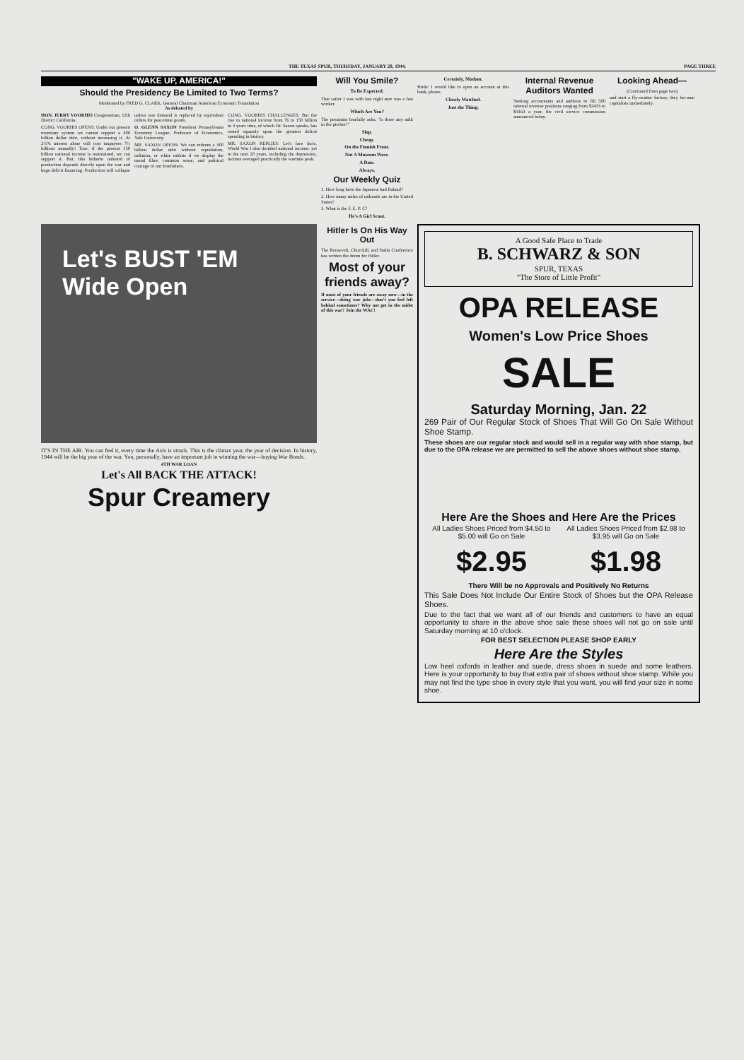THE TEXAS SPUR, THURSDAY, JANUARY 20, 1944. PAGE THREE
"WAKE UP, AMERICA!"
Should the Presidency Be Limited to Two Terms?
Moderated by FRED G. CLARK, General Chairman American Economic Foundation
As debated by
HON. JERRY VOORHIS Congressman, 12th District California.
CONG. VOORHIS OPENS: Under our present monetary system we cannot support a 300 billion dollar debt, without increasing it. At 2½% interest alone will cost taxpayers 7½ billions annually! True, if the present 150 billion national income is maintained, we can support it. But, this hitherto unheard of production depends directly upon the war and huge deficit financing. Production will collapse unless war demand is replaced by equivalent orders for peacetime goods.
O. GLENN SAXON President Pennsylvania Economy League; Professor of Economics, Yale University.
MR. SAXON OPENS: We can redeem a 300 billion dollar debt without repudiation, inflation, or white rabbits if we display the moral fibre, common sense, and political courage of our forefathers.
CONG. VOORHIS CHALLENGES: But the rise in national income from 76 to 150 billion in 3 years time, of which Dr. Saxon speaks, has rested squarely upon the greatest deficit spending in history.
MR. SAXON REPLIES: Let's face facts. World War I also doubled national income; yet in the next 20 years, including the depression, income averaged practically the wartime peak.
Will You Smile?
To Be Expected.
That sailor I was with last night sure was a fast worker.
Which Are You?
The pessimist fearfully asks, "Is there any milk in the pitcher?"
Slap.
Cheap.
On the Finnish Front.
Not A Museum Piece.
A Date.
Always.
Our Weekly Quiz
1. How long have the Japanese had Rabaul?
2. How many miles of railroads are in the United States?
3. What is the F. E. P. C?
He's A Girl Scout.
Certainly, Madam.
Bride: I would like to open an account at this bank, please.
Closely Watched.
Just the Thing.
Internal Revenue Auditors Wanted
Seeking accountants and auditors to fill 500 internal revenue positions ranging from $2433 to $3163 a year, the civil service commission announced today.
Looking Ahead—
(Continued from page two)
and start a fly-swatter factory, they become capitalists immediately.
Let's BUST 'EM Wide Open
IT'S IN THE AIR. You can feel it, every time the Axis is struck. This is the climax year, the year of decision. In history, 1944 will be the big year of the war. You, personally, have an important job in winning the war—buying War Bonds.
4TH WAR LOAN
Let's All BACK THE ATTACK!
Spur Creamery
Hitler Is On His Way Out
The Roosevelt, Churchill, and Stalin Conference has written the doom for Hitler.
Most of your friends away?
If most of your friends are away now—in the service—doing war jobs—don't you feel left behind sometimes? Why not get in the midst of this war? Join the WAC!
A Good Safe Place to Trade
B. SCHWARZ & SON
SPUR, TEXAS
"The Store of Little Profit"
OPA RELEASE
Women's Low Price Shoes
SALE
Saturday Morning, Jan. 22
269 Pair of Our Regular Stock of Shoes That Will Go On Sale Without Shoe Stamp.
These shoes are our regular stock and would sell in a regular way with shoe stamp, but due to the OPA release we are permitted to sell the above shoes without shoe stamp.
Here Are the Shoes and Here Are the Prices
All Ladies Shoes Priced from $4.50 to $5.00 will Go on Sale
$2.95
All Ladies Shoes Priced from $2.98 to $3.95 will Go on Sale
$1.98
There Will be no Approvals and Positively No Returns
This Sale Does Not Include Our Entire Stock of Shoes but the OPA Release Shoes.
Due to the fact that we want all of our friends and customers to have an equal opportunity to share in the above shoe sale these shoes will not go on sale until Saturday morning at 10 o'clock.
FOR BEST SELECTION PLEASE SHOP EARLY
Here Are the Styles
Low heel oxfords in leather and suede, dress shoes in suede and some leathers. Here is your opportunity to buy that extra pair of shoes without shoe stamp. While you may not find the type shoe in every style that you want, you will find your size in some shoe.